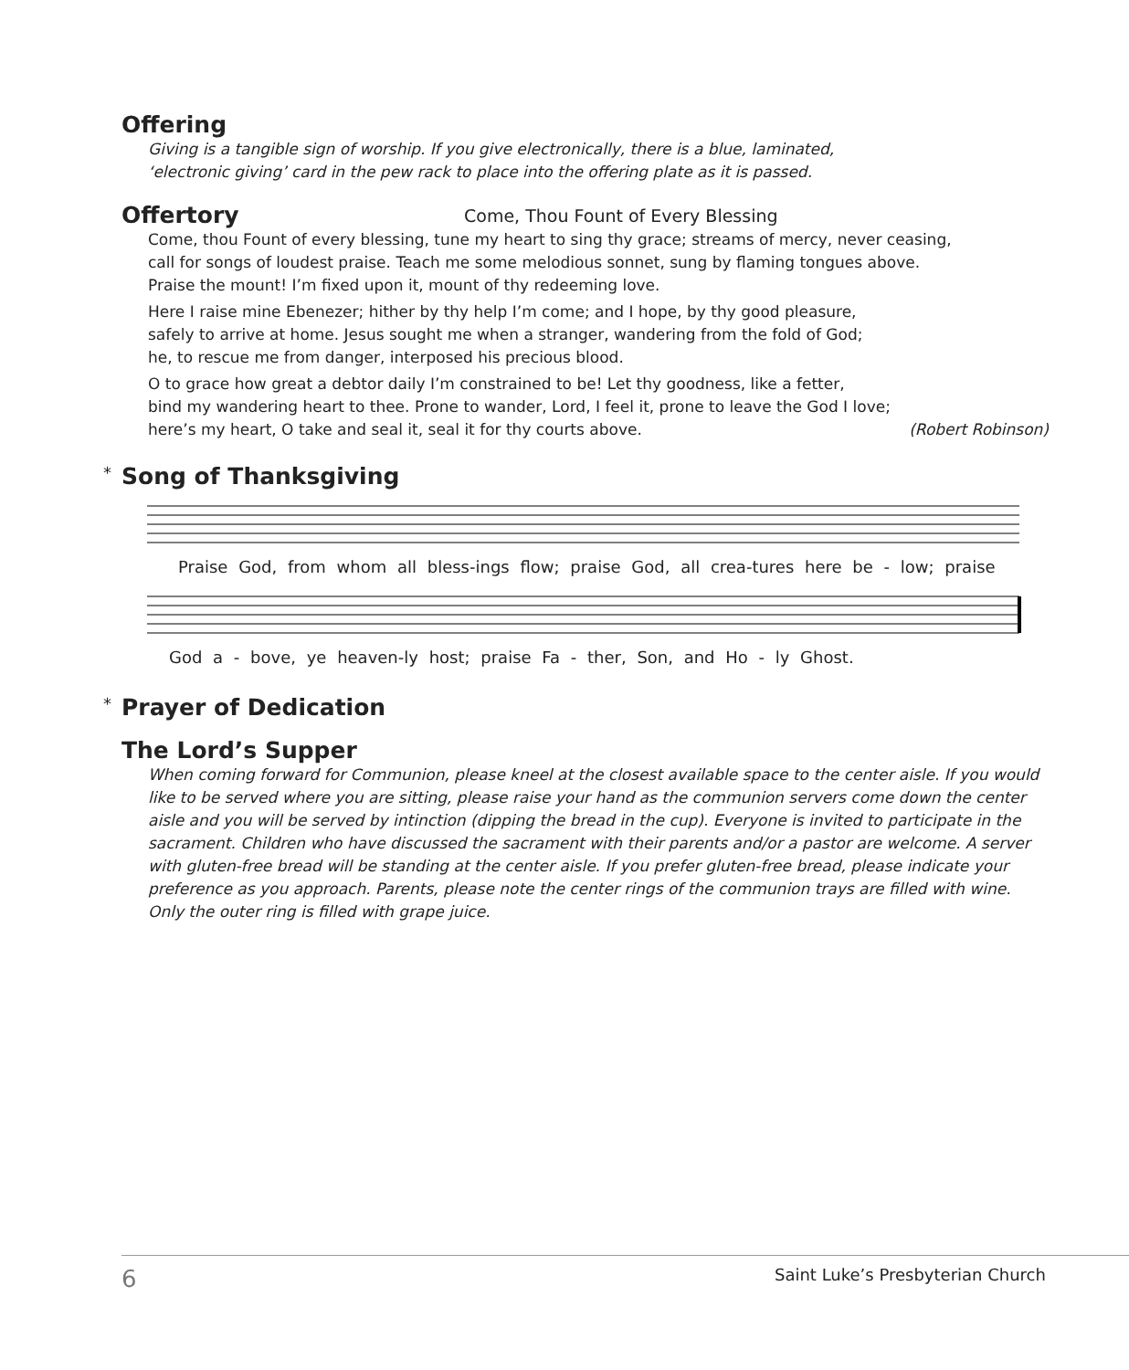Offering
Giving is a tangible sign of worship. If you give electronically, there is a blue, laminated,
‘electronic giving’ card in the pew rack to place into the offering plate as it is passed.
Offertory
Come, Thou Fount of Every Blessing
Come, thou Fount of every blessing, tune my heart to sing thy grace; streams of mercy, never ceasing,
call for songs of loudest praise. Teach me some melodious sonnet, sung by flaming tongues above.
Praise the mount! I’m fixed upon it, mount of thy redeeming love.
Here I raise mine Ebenezer; hither by thy help I’m come; and I hope, by thy good pleasure,
safely to arrive at home. Jesus sought me when a stranger, wandering from the fold of God;
he, to rescue me from danger, interposed his precious blood.
O to grace how great a debtor daily I’m constrained to be! Let thy goodness, like a fetter,
bind my wandering heart to thee. Prone to wander, Lord, I feel it, prone to leave the God I love;
here’s my heart, O take and seal it, seal it for thy courts above. (Robert Robinson)
* Song of Thanksgiving
Praise God, from whom all bless-ings flow; praise God, all crea-tures here be - low; praise
God a - bove, ye heaven-ly host; praise Fa - ther, Son, and Ho - ly Ghost.
* Prayer of Dedication
The Lord’s Supper
When coming forward for Communion, please kneel at the closest available space to the center aisle. If you would like to be served where you are sitting, please raise your hand as the communion servers come down the center aisle and you will be served by intinction (dipping the bread in the cup). Everyone is invited to participate in the sacrament. Children who have discussed the sacrament with their parents and/or a pastor are welcome. A server with gluten-free bread will be standing at the center aisle. If you prefer gluten-free bread, please indicate your preference as you approach. Parents, please note the center rings of the communion trays are filled with wine. Only the outer ring is filled with grape juice.
6 Saint Luke’s Presbyterian Church